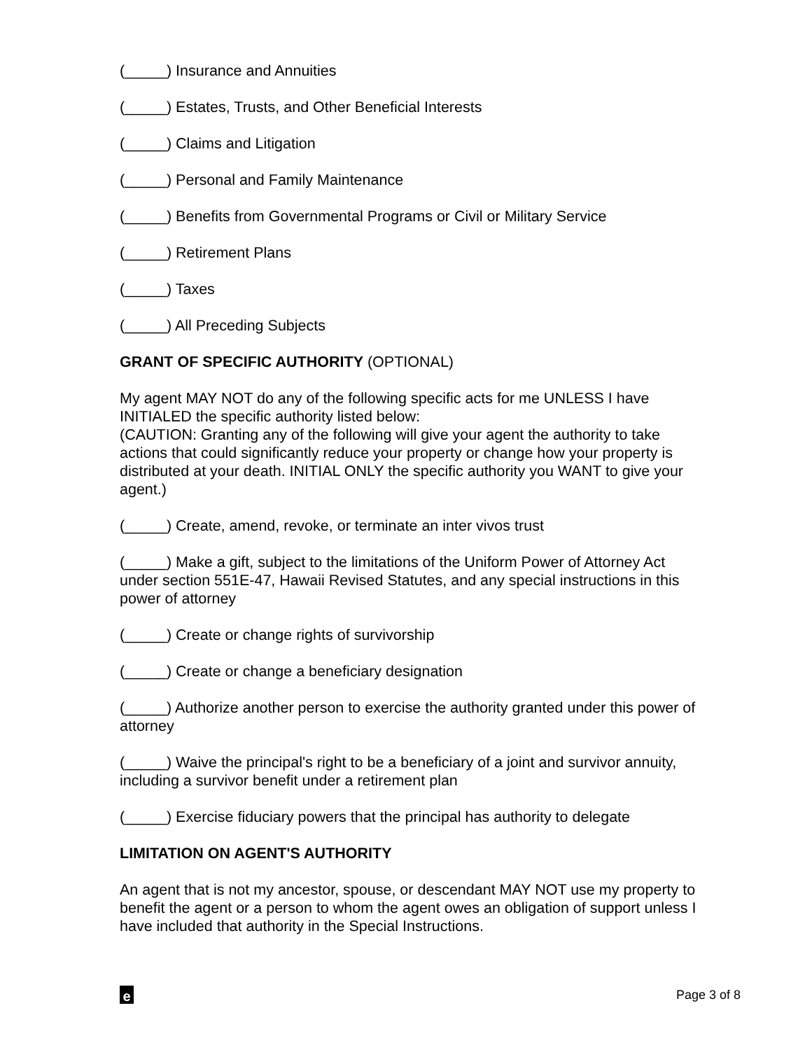(_____) Insurance and Annuities
(_____) Estates, Trusts, and Other Beneficial Interests
(_____) Claims and Litigation
(_____) Personal and Family Maintenance
(_____) Benefits from Governmental Programs or Civil or Military Service
(_____) Retirement Plans
(_____) Taxes
(_____) All Preceding Subjects
GRANT OF SPECIFIC AUTHORITY (OPTIONAL)
My agent MAY NOT do any of the following specific acts for me UNLESS I have INITIALED the specific authority listed below:
(CAUTION: Granting any of the following will give your agent the authority to take actions that could significantly reduce your property or change how your property is distributed at your death. INITIAL ONLY the specific authority you WANT to give your agent.)
(_____) Create, amend, revoke, or terminate an inter vivos trust
(_____) Make a gift, subject to the limitations of the Uniform Power of Attorney Act under section 551E-47, Hawaii Revised Statutes, and any special instructions in this power of attorney
(_____) Create or change rights of survivorship
(_____) Create or change a beneficiary designation
(_____) Authorize another person to exercise the authority granted under this power of attorney
(_____) Waive the principal's right to be a beneficiary of a joint and survivor annuity, including a survivor benefit under a retirement plan
(_____) Exercise fiduciary powers that the principal has authority to delegate
LIMITATION ON AGENT'S AUTHORITY
An agent that is not my ancestor, spouse, or descendant MAY NOT use my property to benefit the agent or a person to whom the agent owes an obligation of support unless I have included that authority in the Special Instructions.
e
Page 3 of 8